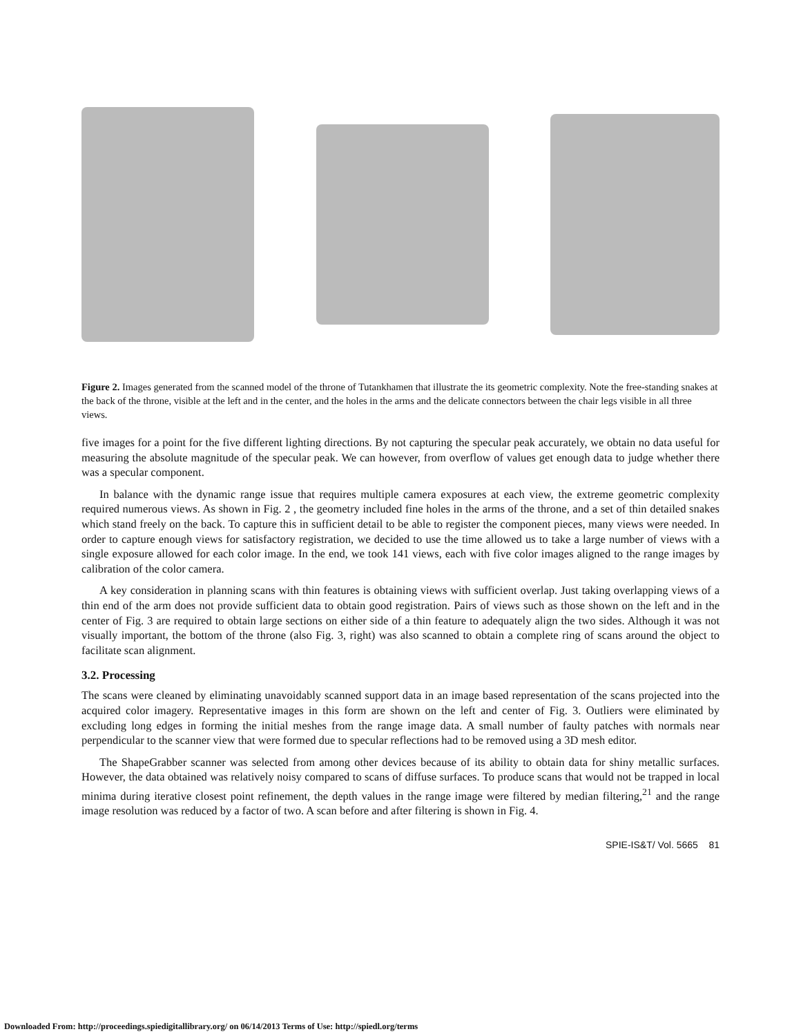Figure 2. Images generated from the scanned model of the throne of Tutankhamen that illustrate the its geometric complexity. Note the free-standing snakes at the back of the throne, visible at the left and in the center, and the holes in the arms and the delicate connectors between the chair legs visible in all three views.
five images for a point for the five different lighting directions. By not capturing the specular peak accurately, we obtain no data useful for measuring the absolute magnitude of the specular peak. We can however, from overflow of values get enough data to judge whether there was a specular component.
In balance with the dynamic range issue that requires multiple camera exposures at each view, the extreme geometric complexity required numerous views. As shown in Fig. 2 , the geometry included fine holes in the arms of the throne, and a set of thin detailed snakes which stand freely on the back. To capture this in sufficient detail to be able to register the component pieces, many views were needed. In order to capture enough views for satisfactory registration, we decided to use the time allowed us to take a large number of views with a single exposure allowed for each color image. In the end, we took 141 views, each with five color images aligned to the range images by calibration of the color camera.
A key consideration in planning scans with thin features is obtaining views with sufficient overlap. Just taking overlapping views of a thin end of the arm does not provide sufficient data to obtain good registration. Pairs of views such as those shown on the left and in the center of Fig. 3 are required to obtain large sections on either side of a thin feature to adequately align the two sides. Although it was not visually important, the bottom of the throne (also Fig. 3, right) was also scanned to obtain a complete ring of scans around the object to facilitate scan alignment.
3.2. Processing
The scans were cleaned by eliminating unavoidably scanned support data in an image based representation of the scans projected into the acquired color imagery. Representative images in this form are shown on the left and center of Fig. 3. Outliers were eliminated by excluding long edges in forming the initial meshes from the range image data. A small number of faulty patches with normals near perpendicular to the scanner view that were formed due to specular reflections had to be removed using a 3D mesh editor.
The ShapeGrabber scanner was selected from among other devices because of its ability to obtain data for shiny metallic surfaces. However, the data obtained was relatively noisy compared to scans of diffuse surfaces. To produce scans that would not be trapped in local minima during iterative closest point refinement, the depth values in the range image were filtered by median filtering,<sup>21</sup> and the range image resolution was reduced by a factor of two. A scan before and after filtering is shown in Fig. 4.
SPIE-IS&T/ Vol. 5665 81
Downloaded From: http://proceedings.spiedigitallibrary.org/ on 06/14/2013 Terms of Use: http://spiedl.org/terms